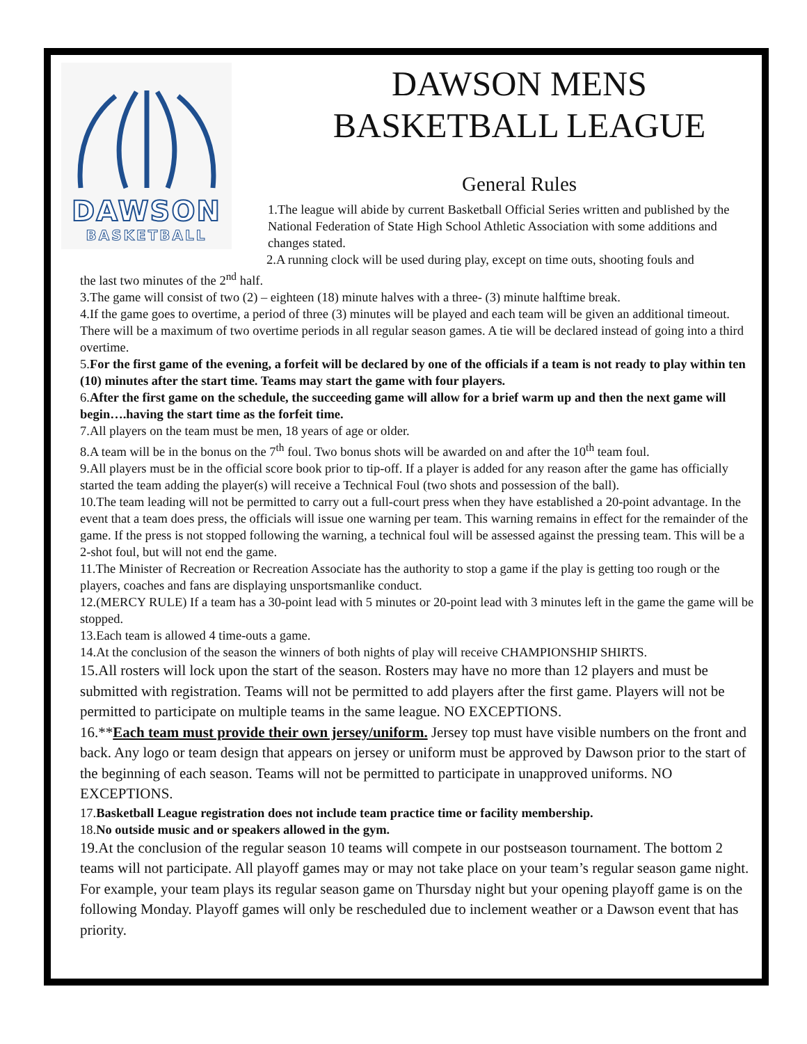DAWSON
BASKETBALL
DAWSON MENS
BASKETBALL LEAGUE
General Rules
1.The league will abide by current Basketball Official Series written and published by the National Federation of State High School Athletic Association with some additions and changes stated.
2.A running clock will be used during play, except on time outs, shooting fouls and
the last two minutes of the 2<sup>nd</sup> half.
3.The game will consist of two (2) – eighteen (18) minute halves with a three- (3) minute halftime break.
4.If the game goes to overtime, a period of three (3) minutes will be played and each team will be given an additional timeout. There will be a maximum of two overtime periods in all regular season games. A tie will be declared instead of going into a third overtime.
5.For the first game of the evening, a forfeit will be declared by one of the officials if a team is not ready to play within ten (10) minutes after the start time. Teams may start the game with four players.
6.After the first game on the schedule, the succeeding game will allow for a brief warm up and then the next game will begin….having the start time as the forfeit time.
7.All players on the team must be men, 18 years of age or older.
8.A team will be in the bonus on the 7<sup>th</sup> foul. Two bonus shots will be awarded on and after the 10<sup>th</sup> team foul.
9.All players must be in the official score book prior to tip-off. If a player is added for any reason after the game has officially started the team adding the player(s) will receive a Technical Foul (two shots and possession of the ball).
10.The team leading will not be permitted to carry out a full-court press when they have established a 20-point advantage. In the event that a team does press, the officials will issue one warning per team. This warning remains in effect for the remainder of the game. If the press is not stopped following the warning, a technical foul will be assessed against the pressing team. This will be a 2-shot foul, but will not end the game.
11.The Minister of Recreation or Recreation Associate has the authority to stop a game if the play is getting too rough or the players, coaches and fans are displaying unsportsmanlike conduct.
12.(MERCY RULE) If a team has a 30-point lead with 5 minutes or 20-point lead with 3 minutes left in the game the game will be stopped.
13.Each team is allowed 4 time-outs a game.
14.At the conclusion of the season the winners of both nights of play will receive CHAMPIONSHIP SHIRTS.
15.All rosters will lock upon the start of the season. Rosters may have no more than 12 players and must be submitted with registration. Teams will not be permitted to add players after the first game. Players will not be permitted to participate on multiple teams in the same league. NO EXCEPTIONS.
16.**Each team must provide their own jersey/uniform. Jersey top must have visible numbers on the front and back. Any logo or team design that appears on jersey or uniform must be approved by Dawson prior to the start of the beginning of each season. Teams will not be permitted to participate in unapproved uniforms. NO EXCEPTIONS.
17.Basketball League registration does not include team practice time or facility membership.
18.No outside music and or speakers allowed in the gym.
19.At the conclusion of the regular season 10 teams will compete in our postseason tournament. The bottom 2 teams will not participate. All playoff games may or may not take place on your team’s regular season game night. For example, your team plays its regular season game on Thursday night but your opening playoff game is on the following Monday. Playoff games will only be rescheduled due to inclement weather or a Dawson event that has priority.